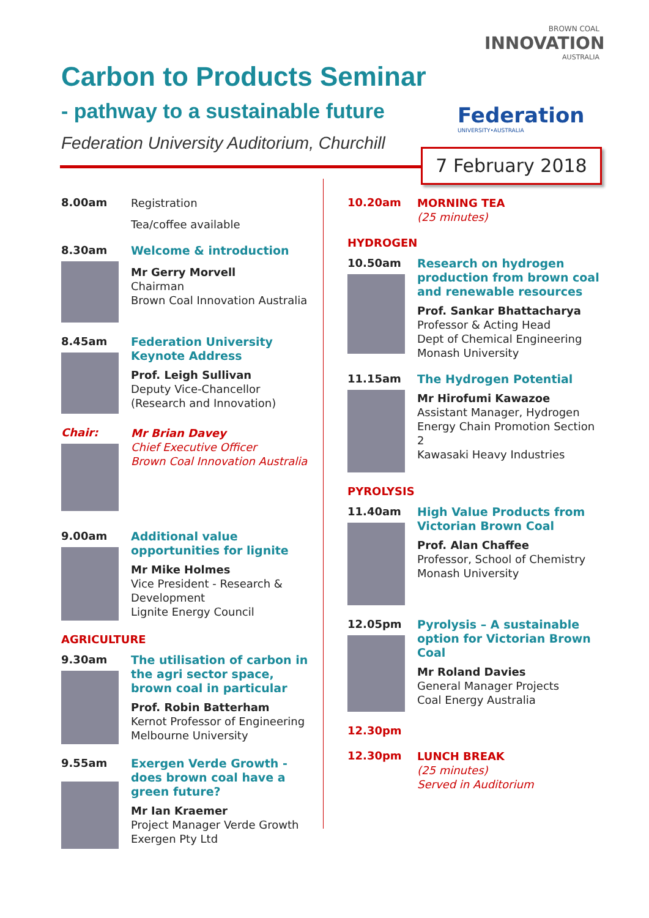Carbon to Products Seminar
- pathway to a sustainable future
Federation University Auditorium, Churchill
BROWN COAL
INNOVATION
AUSTRALIA
Federation
UNIVERSITY•AUSTRALIA
7 February 2018
8.00am
Registration
Tea/coffee available
8.30am
Welcome & introduction
Mr Gerry Morvell
Chairman
Brown Coal Innovation Australia
8.45am
Federation University Keynote Address
Prof. Leigh Sullivan
Deputy Vice-Chancellor
(Research and Innovation)
Chair:
Mr Brian Davey
Chief Executive Officer
Brown Coal Innovation Australia
9.00am
Additional value opportunities for lignite
Mr Mike Holmes
Vice President - Research & Development
Lignite Energy Council
AGRICULTURE
9.30am
The utilisation of carbon in the agri sector space, brown coal in particular
Prof. Robin Batterham
Kernot Professor of Engineering
Melbourne University
9.55am
Exergen Verde Growth - does brown coal have a green future?
Mr Ian Kraemer
Project Manager Verde Growth
Exergen Pty Ltd
10.20am
MORNING TEA
(25 minutes)
HYDROGEN
10.50am
Research on hydrogen production from brown coal and renewable resources
Prof. Sankar Bhattacharya
Professor & Acting Head
Dept of Chemical Engineering
Monash University
11.15am
The Hydrogen Potential
Mr Hirofumi Kawazoe
Assistant Manager, Hydrogen Energy Chain Promotion Section 2
Kawasaki Heavy Industries
PYROLYSIS
11.40am
High Value Products from Victorian Brown Coal
Prof. Alan Chaffee
Professor, School of Chemistry
Monash University
12.05pm
Pyrolysis – A sustainable option for Victorian Brown Coal
Mr Roland Davies
General Manager Projects
Coal Energy Australia
12.30pm
12.30pm
LUNCH BREAK
(25 minutes)
Served in Auditorium